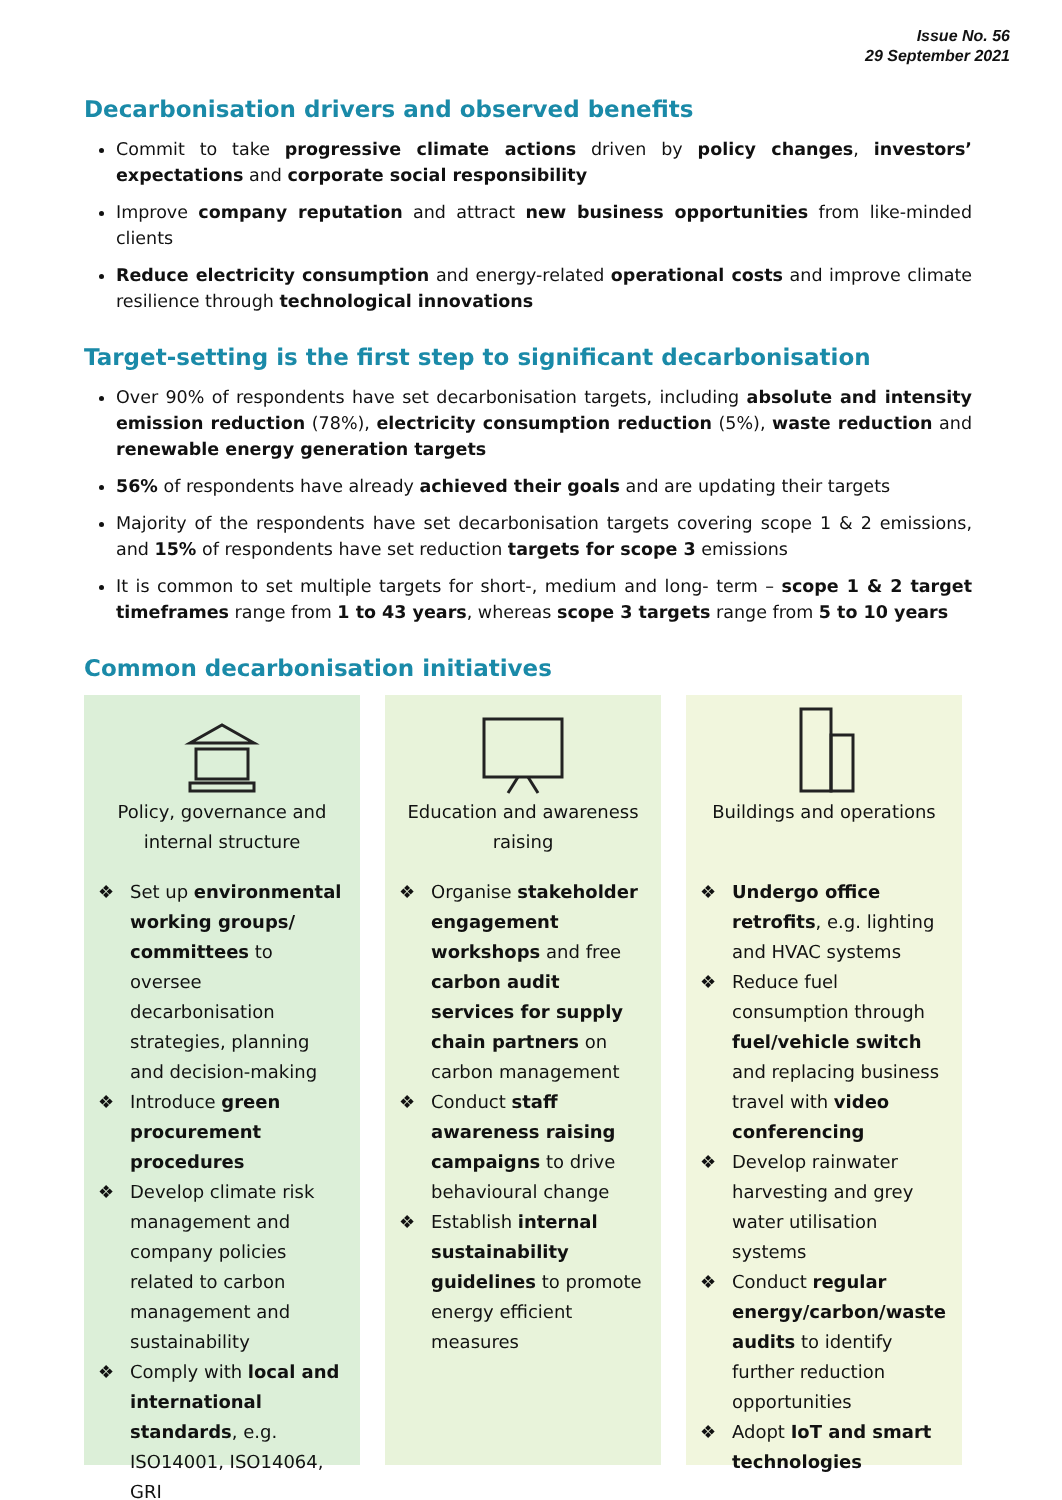Issue No. 56
29 September 2021
Decarbonisation drivers and observed benefits
Commit to take progressive climate actions driven by policy changes, investors’ expectations and corporate social responsibility
Improve company reputation and attract new business opportunities from like-minded clients
Reduce electricity consumption and energy-related operational costs and improve climate resilience through technological innovations
Target-setting is the first step to significant decarbonisation
Over 90% of respondents have set decarbonisation targets, including absolute and intensity emission reduction (78%), electricity consumption reduction (5%), waste reduction and renewable energy generation targets
56% of respondents have already achieved their goals and are updating their targets
Majority of the respondents have set decarbonisation targets covering scope 1 & 2 emissions, and 15% of respondents have set reduction targets for scope 3 emissions
It is common to set multiple targets for short-, medium and long- term – scope 1 & 2 target timeframes range from 1 to 43 years, whereas scope 3 targets range from 5 to 10 years
Common decarbonisation initiatives
Policy, governance and internal structure
❖ Set up environmental working groups/ committees to oversee decarbonisation strategies, planning and decision-making
❖ Introduce green procurement procedures
❖ Develop climate risk management and company policies related to carbon management and sustainability
❖ Comply with local and international standards, e.g. ISO14001, ISO14064, GRI
Education and awareness raising
❖ Organise stakeholder engagement workshops and free carbon audit services for supply chain partners on carbon management
❖ Conduct staff awareness raising campaigns to drive behavioural change
❖ Establish internal sustainability guidelines to promote energy efficient measures
Buildings and operations
❖ Undergo office retrofits, e.g. lighting and HVAC systems
❖ Reduce fuel consumption through fuel/vehicle switch and replacing business travel with video conferencing
❖ Develop rainwater harvesting and grey water utilisation systems
❖ Conduct regular energy/carbon/waste audits to identify further reduction opportunities
❖ Adopt IoT and smart technologies